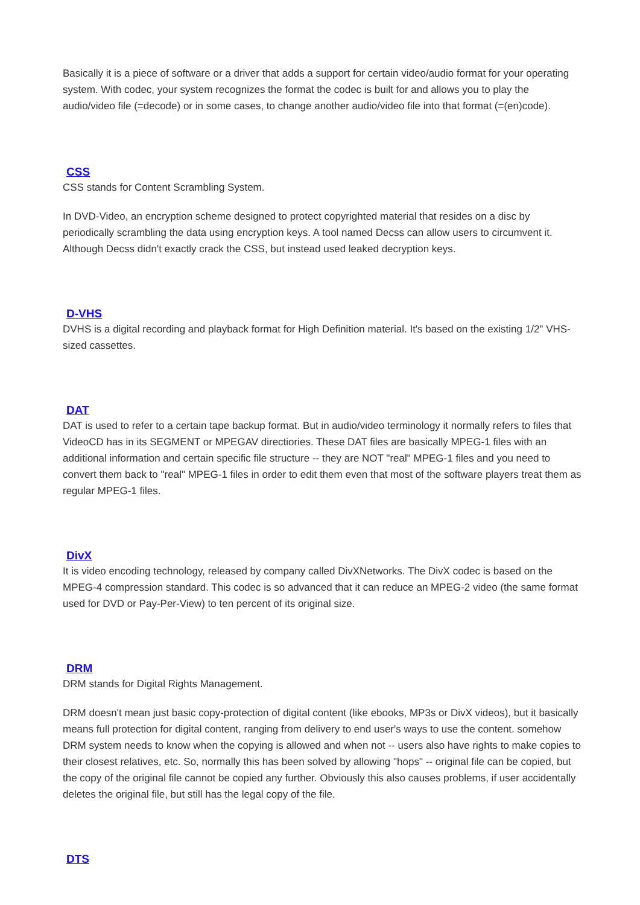Basically it is a piece of software or a driver that adds a support for certain video/audio format for your operating system. With codec, your system recognizes the format the codec is built for and allows you to play the audio/video file (=decode) or in some cases, to change another audio/video file into that format (=(en)code).
CSS
CSS stands for Content Scrambling System.
In DVD-Video, an encryption scheme designed to protect copyrighted material that resides on a disc by periodically scrambling the data using encryption keys. A tool named Decss can allow users to circumvent it. Although Decss didn't exactly crack the CSS, but instead used leaked decryption keys.
D-VHS
DVHS is a digital recording and playback format for High Definition material. It's based on the existing 1/2" VHS-sized cassettes.
DAT
DAT is used to refer to a certain tape backup format. But in audio/video terminology it normally refers to files that VideoCD has in its SEGMENT or MPEGAV directiories. These DAT files are basically MPEG-1 files with an additional information and certain specific file structure -- they are NOT "real" MPEG-1 files and you need to convert them back to "real" MPEG-1 files in order to edit them even that most of the software players treat them as regular MPEG-1 files.
DivX
It is video encoding technology, released by company called DivXNetworks. The DivX codec is based on the MPEG-4 compression standard. This codec is so advanced that it can reduce an MPEG-2 video (the same format used for DVD or Pay-Per-View) to ten percent of its original size.
DRM
DRM stands for Digital Rights Management.
DRM doesn't mean just basic copy-protection of digital content (like ebooks, MP3s or DivX videos), but it basically means full protection for digital content, ranging from delivery to end user's ways to use the content. somehow DRM system needs to know when the copying is allowed and when not -- users also have rights to make copies to their closest relatives, etc. So, normally this has been solved by allowing "hops" -- original file can be copied, but the copy of the original file cannot be copied any further. Obviously this also causes problems, if user accidentally deletes the original file, but still has the legal copy of the file.
DTS